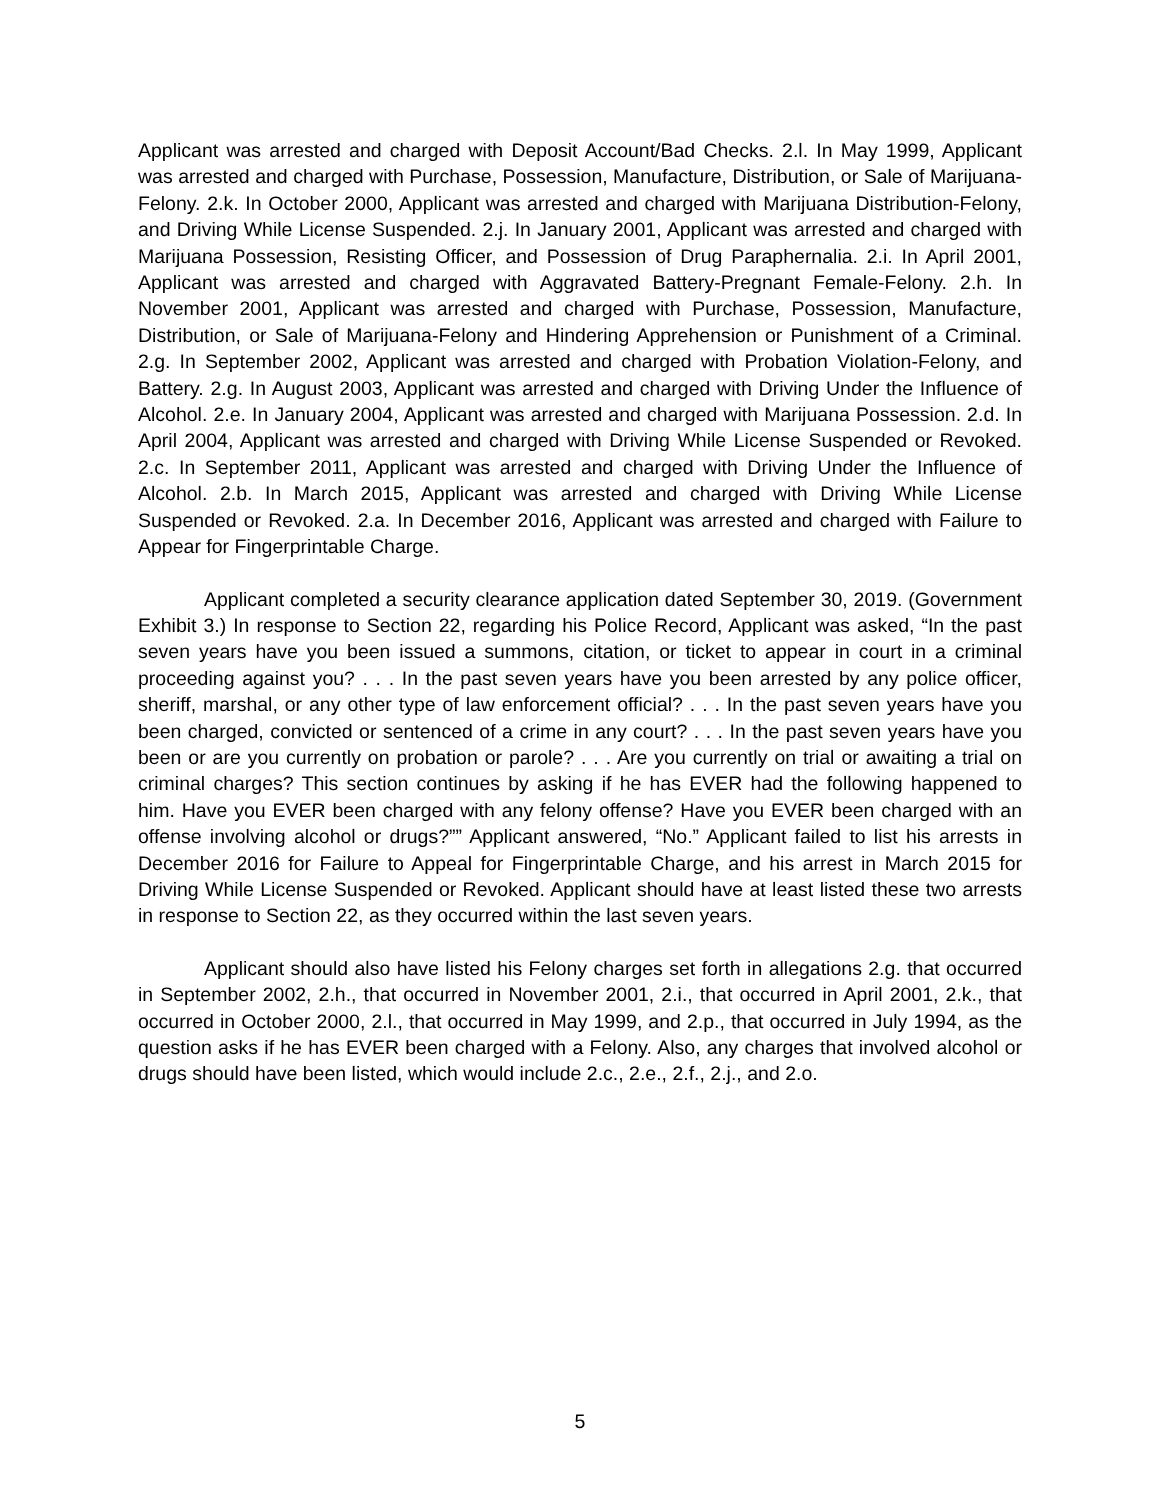Applicant was arrested and charged with Deposit Account/Bad Checks. 2.l. In May 1999, Applicant was arrested and charged with Purchase, Possession, Manufacture, Distribution, or Sale of Marijuana-Felony. 2.k. In October 2000, Applicant was arrested and charged with Marijuana Distribution-Felony, and Driving While License Suspended. 2.j. In January 2001, Applicant was arrested and charged with Marijuana Possession, Resisting Officer, and Possession of Drug Paraphernalia. 2.i. In April 2001, Applicant was arrested and charged with Aggravated Battery-Pregnant Female-Felony. 2.h. In November 2001, Applicant was arrested and charged with Purchase, Possession, Manufacture, Distribution, or Sale of Marijuana-Felony and Hindering Apprehension or Punishment of a Criminal. 2.g. In September 2002, Applicant was arrested and charged with Probation Violation-Felony, and Battery. 2.g. In August 2003, Applicant was arrested and charged with Driving Under the Influence of Alcohol. 2.e. In January 2004, Applicant was arrested and charged with Marijuana Possession. 2.d. In April 2004, Applicant was arrested and charged with Driving While License Suspended or Revoked. 2.c. In September 2011, Applicant was arrested and charged with Driving Under the Influence of Alcohol. 2.b. In March 2015, Applicant was arrested and charged with Driving While License Suspended or Revoked. 2.a. In December 2016, Applicant was arrested and charged with Failure to Appear for Fingerprintable Charge.
Applicant completed a security clearance application dated September 30, 2019. (Government Exhibit 3.) In response to Section 22, regarding his Police Record, Applicant was asked, “In the past seven years have you been issued a summons, citation, or ticket to appear in court in a criminal proceeding against you? . . . In the past seven years have you been arrested by any police officer, sheriff, marshal, or any other type of law enforcement official? . . . In the past seven years have you been charged, convicted or sentenced of a crime in any court? . . . In the past seven years have you been or are you currently on probation or parole? . . . Are you currently on trial or awaiting a trial on criminal charges? This section continues by asking if he has EVER had the following happened to him. Have you EVER been charged with any felony offense? Have you EVER been charged with an offense involving alcohol or drugs?”” Applicant answered, “No.” Applicant failed to list his arrests in December 2016 for Failure to Appeal for Fingerprintable Charge, and his arrest in March 2015 for Driving While License Suspended or Revoked. Applicant should have at least listed these two arrests in response to Section 22, as they occurred within the last seven years.
Applicant should also have listed his Felony charges set forth in allegations 2.g. that occurred in September 2002, 2.h., that occurred in November 2001, 2.i., that occurred in April 2001, 2.k., that occurred in October 2000, 2.l., that occurred in May 1999, and 2.p., that occurred in July 1994, as the question asks if he has EVER been charged with a Felony. Also, any charges that involved alcohol or drugs should have been listed, which would include 2.c., 2.e., 2.f., 2.j., and 2.o.
5